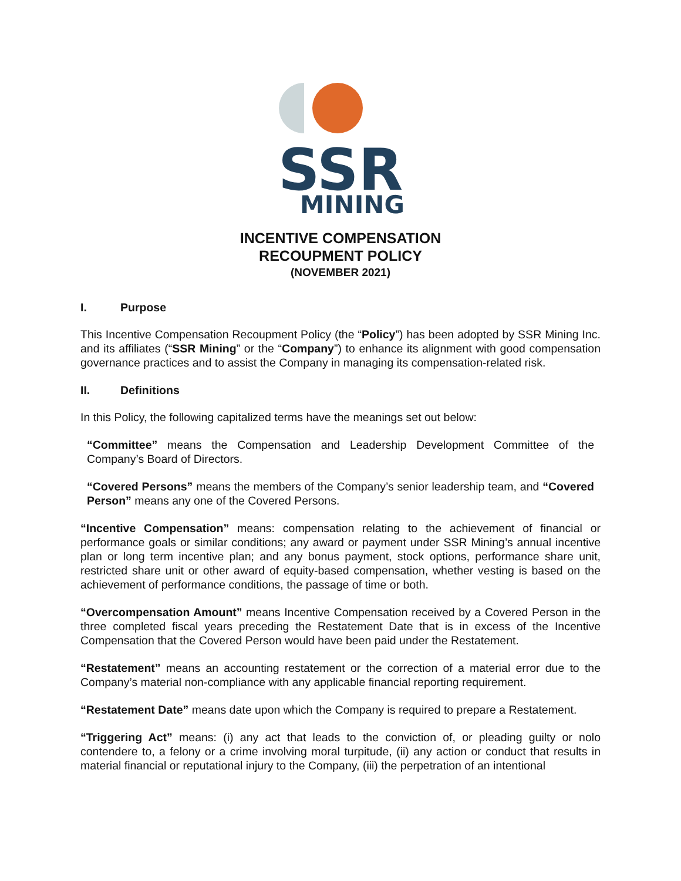SSR
MINING
INCENTIVE COMPENSATION
RECOUPMENT POLICY
(NOVEMBER 2021)
I. Purpose
This Incentive Compensation Recoupment Policy (the “Policy”) has been adopted by SSR Mining Inc. and its affiliates (“SSR Mining” or the “Company”) to enhance its alignment with good compensation governance practices and to assist the Company in managing its compensation-related risk.
II. Definitions
In this Policy, the following capitalized terms have the meanings set out below:
“Committee” means the Compensation and Leadership Development Committee of the Company’s Board of Directors.
“Covered Persons” means the members of the Company’s senior leadership team, and “Covered Person” means any one of the Covered Persons.
“Incentive Compensation” means: compensation relating to the achievement of financial or performance goals or similar conditions; any award or payment under SSR Mining’s annual incentive plan or long term incentive plan; and any bonus payment, stock options, performance share unit, restricted share unit or other award of equity-based compensation, whether vesting is based on the achievement of performance conditions, the passage of time or both.
“Overcompensation Amount” means Incentive Compensation received by a Covered Person in the three completed fiscal years preceding the Restatement Date that is in excess of the Incentive Compensation that the Covered Person would have been paid under the Restatement.
“Restatement” means an accounting restatement or the correction of a material error due to the Company’s material non-compliance with any applicable financial reporting requirement.
“Restatement Date” means date upon which the Company is required to prepare a Restatement.
“Triggering Act” means: (i) any act that leads to the conviction of, or pleading guilty or nolo contendere to, a felony or a crime involving moral turpitude, (ii) any action or conduct that results in material financial or reputational injury to the Company, (iii) the perpetration of an intentional